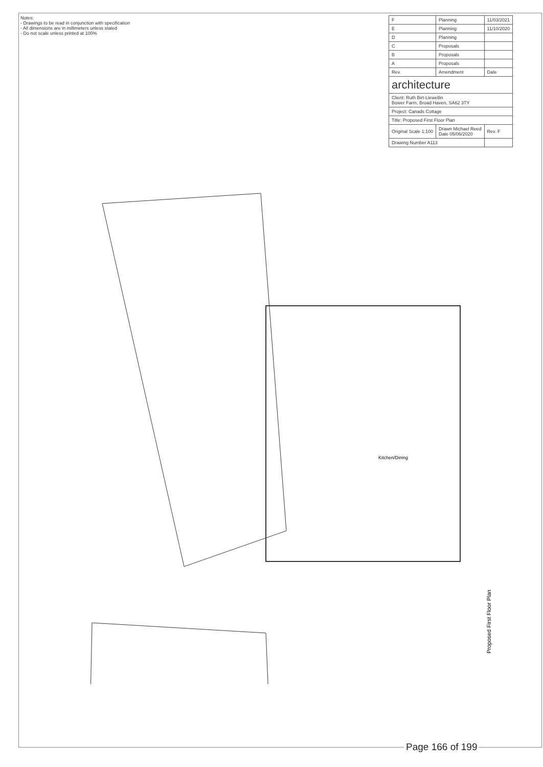Notes:
- Drawings to be read in conjunction with specification
- All dimensions are in millimeters unless stated
- Do not scale unless printed at 100%
| F | Planning | 11/03/2021 |
| E | Planning | 11/10/2020 |
| D | Planning | |
| C | Proposals | |
| B | Proposals | |
| A | Proposals | |
| Rev. | Amendment | Date |
| architecture | | |
| Client: Ruth Birt-Llewellin Bower Farm, Broad Haven, SA62 3TY | | |
| Project: Canads Cottage | | |
| Title: Proposed First Floor Plan | | |
| Original Scale 1:100 | Drawn Michael Reed Date 05/06/2020 | Rev. F |
| Drawing Number A113 | | |
Kitchen/Dining
Proposed First Floor Plan
Page 166 of 199